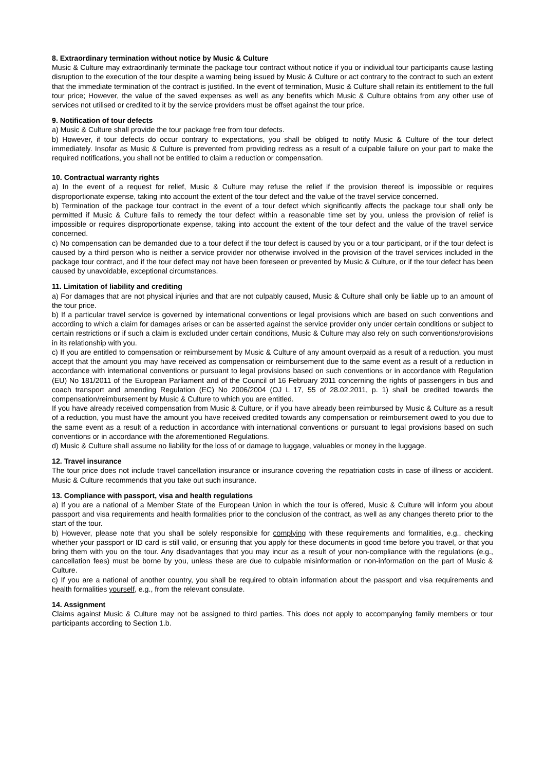8. Extraordinary termination without notice by Music & Culture
Music & Culture may extraordinarily terminate the package tour contract without notice if you or individual tour participants cause lasting disruption to the execution of the tour despite a warning being issued by Music & Culture or act contrary to the contract to such an extent that the immediate termination of the contract is justified. In the event of termination, Music & Culture shall retain its entitlement to the full tour price; However, the value of the saved expenses as well as any benefits which Music & Culture obtains from any other use of services not utilised or credited to it by the service providers must be offset against the tour price.
9. Notification of tour defects
a) Music & Culture shall provide the tour package free from tour defects.
b) However, if tour defects do occur contrary to expectations, you shall be obliged to notify Music & Culture of the tour defect immediately. Insofar as Music & Culture is prevented from providing redress as a result of a culpable failure on your part to make the required notifications, you shall not be entitled to claim a reduction or compensation.
10. Contractual warranty rights
a) In the event of a request for relief, Music & Culture may refuse the relief if the provision thereof is impossible or requires disproportionate expense, taking into account the extent of the tour defect and the value of the travel service concerned.
b) Termination of the package tour contract in the event of a tour defect which significantly affects the package tour shall only be permitted if Music & Culture fails to remedy the tour defect within a reasonable time set by you, unless the provision of relief is impossible or requires disproportionate expense, taking into account the extent of the tour defect and the value of the travel service concerned.
c) No compensation can be demanded due to a tour defect if the tour defect is caused by you or a tour participant, or if the tour defect is caused by a third person who is neither a service provider nor otherwise involved in the provision of the travel services included in the package tour contract, and if the tour defect may not have been foreseen or prevented by Music & Culture, or if the tour defect has been caused by unavoidable, exceptional circumstances.
11. Limitation of liability and crediting
a) For damages that are not physical injuries and that are not culpably caused, Music & Culture shall only be liable up to an amount of the tour price.
b) If a particular travel service is governed by international conventions or legal provisions which are based on such conventions and according to which a claim for damages arises or can be asserted against the service provider only under certain conditions or subject to certain restrictions or if such a claim is excluded under certain conditions, Music & Culture may also rely on such conventions/provisions in its relationship with you.
c) If you are entitled to compensation or reimbursement by Music & Culture of any amount overpaid as a result of a reduction, you must accept that the amount you may have received as compensation or reimbursement due to the same event as a result of a reduction in accordance with international conventions or pursuant to legal provisions based on such conventions or in accordance with Regulation (EU) No 181/2011 of the European Parliament and of the Council of 16 February 2011 concerning the rights of passengers in bus and coach transport and amending Regulation (EC) No 2006/2004 (OJ L 17, 55 of 28.02.2011, p. 1) shall be credited towards the compensation/reimbursement by Music & Culture to which you are entitled.
If you have already received compensation from Music & Culture, or if you have already been reimbursed by Music & Culture as a result of a reduction, you must have the amount you have received credited towards any compensation or reimbursement owed to you due to the same event as a result of a reduction in accordance with international conventions or pursuant to legal provisions based on such conventions or in accordance with the aforementioned Regulations.
d) Music & Culture shall assume no liability for the loss of or damage to luggage, valuables or money in the luggage.
12. Travel insurance
The tour price does not include travel cancellation insurance or insurance covering the repatriation costs in case of illness or accident. Music & Culture recommends that you take out such insurance.
13. Compliance with passport, visa and health regulations
a) If you are a national of a Member State of the European Union in which the tour is offered, Music & Culture will inform you about passport and visa requirements and health formalities prior to the conclusion of the contract, as well as any changes thereto prior to the start of the tour.
b) However, please note that you shall be solely responsible for complying with these requirements and formalities, e.g., checking whether your passport or ID card is still valid, or ensuring that you apply for these documents in good time before you travel, or that you bring them with you on the tour. Any disadvantages that you may incur as a result of your non-compliance with the regulations (e.g., cancellation fees) must be borne by you, unless these are due to culpable misinformation or non-information on the part of Music & Culture.
c) If you are a national of another country, you shall be required to obtain information about the passport and visa requirements and health formalities yourself, e.g., from the relevant consulate.
14. Assignment
Claims against Music & Culture may not be assigned to third parties. This does not apply to accompanying family members or tour participants according to Section 1.b.